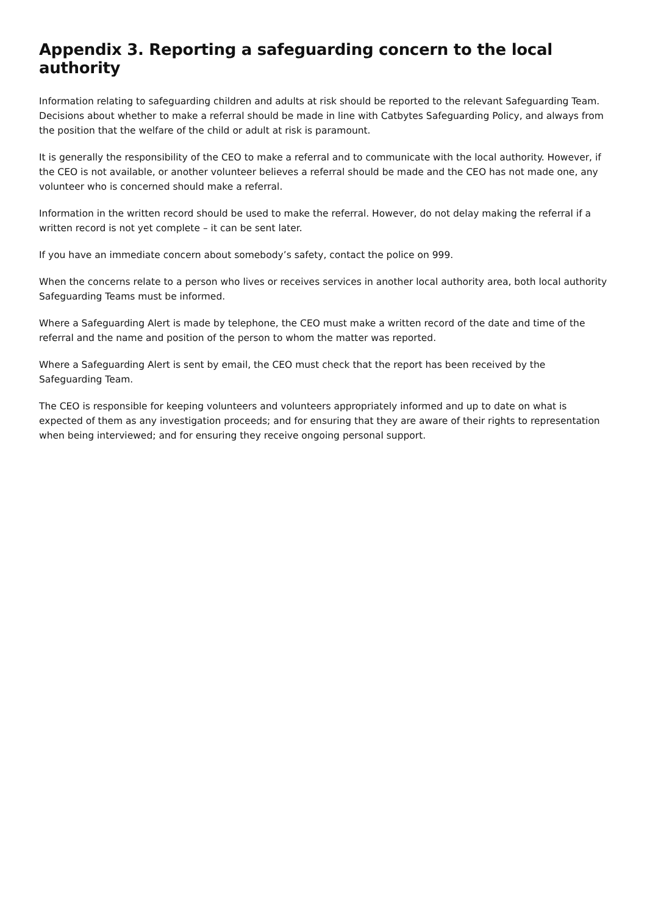Appendix 3. Reporting a safeguarding concern to the local authority
Information relating to safeguarding children and adults at risk should be reported to the relevant Safeguarding Team. Decisions about whether to make a referral should be made in line with Catbytes Safeguarding Policy, and always from the position that the welfare of the child or adult at risk is paramount.
It is generally the responsibility of the CEO to make a referral and to communicate with the local authority. However, if the CEO is not available, or another volunteer believes a referral should be made and the CEO has not made one, any volunteer who is concerned should make a referral.
Information in the written record should be used to make the referral. However, do not delay making the referral if a written record is not yet complete – it can be sent later.
If you have an immediate concern about somebody’s safety, contact the police on 999.
When the concerns relate to a person who lives or receives services in another local authority area, both local authority Safeguarding Teams must be informed.
Where a Safeguarding Alert is made by telephone, the CEO must make a written record of the date and time of the referral and the name and position of the person to whom the matter was reported.
Where a Safeguarding Alert is sent by email, the CEO must check that the report has been received by the Safeguarding Team.
The CEO is responsible for keeping volunteers and volunteers appropriately informed and up to date on what is expected of them as any investigation proceeds; and for ensuring that they are aware of their rights to representation when being interviewed; and for ensuring they receive ongoing personal support.